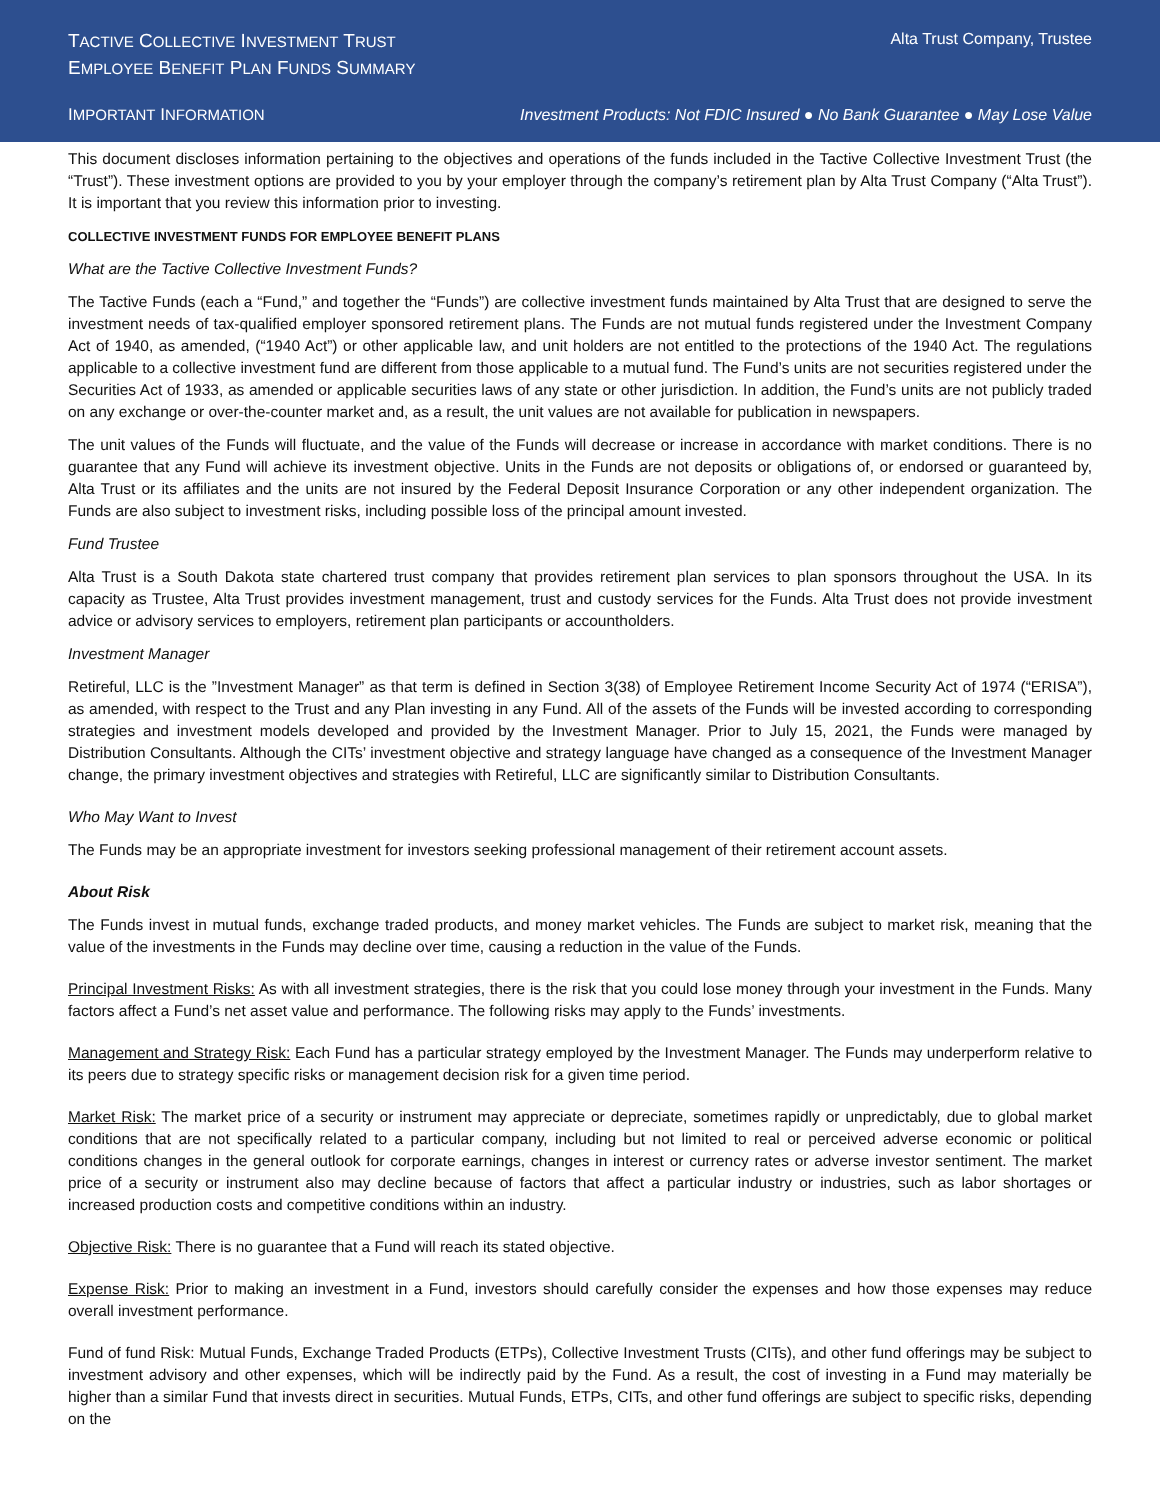TACTIVE COLLECTIVE INVESTMENT TRUST
EMPLOYEE BENEFIT PLAN FUNDS SUMMARY
Alta Trust Company, Trustee
IMPORTANT INFORMATION Investment Products: Not FDIC Insured ● No Bank Guarantee ● May Lose Value
This document discloses information pertaining to the objectives and operations of the funds included in the Tactive Collective Investment Trust (the “Trust”). These investment options are provided to you by your employer through the company’s retirement plan by Alta Trust Company (“Alta Trust”). It is important that you review this information prior to investing.
COLLECTIVE INVESTMENT FUNDS FOR EMPLOYEE BENEFIT PLANS
What are the Tactive Collective Investment Funds?
The Tactive Funds (each a “Fund,” and together the “Funds”) are collective investment funds maintained by Alta Trust that are designed to serve the investment needs of tax-qualified employer sponsored retirement plans. The Funds are not mutual funds registered under the Investment Company Act of 1940, as amended, (“1940 Act”) or other applicable law, and unit holders are not entitled to the protections of the 1940 Act. The regulations applicable to a collective investment fund are different from those applicable to a mutual fund. The Fund’s units are not securities registered under the Securities Act of 1933, as amended or applicable securities laws of any state or other jurisdiction. In addition, the Fund’s units are not publicly traded on any exchange or over-the-counter market and, as a result, the unit values are not available for publication in newspapers.
The unit values of the Funds will fluctuate, and the value of the Funds will decrease or increase in accordance with market conditions. There is no guarantee that any Fund will achieve its investment objective. Units in the Funds are not deposits or obligations of, or endorsed or guaranteed by, Alta Trust or its affiliates and the units are not insured by the Federal Deposit Insurance Corporation or any other independent organization. The Funds are also subject to investment risks, including possible loss of the principal amount invested.
Fund Trustee
Alta Trust is a South Dakota state chartered trust company that provides retirement plan services to plan sponsors throughout the USA. In its capacity as Trustee, Alta Trust provides investment management, trust and custody services for the Funds. Alta Trust does not provide investment advice or advisory services to employers, retirement plan participants or accountholders.
Investment Manager
Retireful, LLC is the ”Investment Manager” as that term is defined in Section 3(38) of Employee Retirement Income Security Act of 1974 (“ERISA”), as amended, with respect to the Trust and any Plan investing in any Fund. All of the assets of the Funds will be invested according to corresponding strategies and investment models developed and provided by the Investment Manager. Prior to July 15, 2021, the Funds were managed by Distribution Consultants. Although the CITs’ investment objective and strategy language have changed as a consequence of the Investment Manager change, the primary investment objectives and strategies with Retireful, LLC are significantly similar to Distribution Consultants.
Who May Want to Invest
The Funds may be an appropriate investment for investors seeking professional management of their retirement account assets.
About Risk
The Funds invest in mutual funds, exchange traded products, and money market vehicles. The Funds are subject to market risk, meaning that the value of the investments in the Funds may decline over time, causing a reduction in the value of the Funds.
Principal Investment Risks: As with all investment strategies, there is the risk that you could lose money through your investment in the Funds. Many factors affect a Fund’s net asset value and performance. The following risks may apply to the Funds’ investments.
Management and Strategy Risk: Each Fund has a particular strategy employed by the Investment Manager. The Funds may underperform relative to its peers due to strategy specific risks or management decision risk for a given time period.
Market Risk: The market price of a security or instrument may appreciate or depreciate, sometimes rapidly or unpredictably, due to global market conditions that are not specifically related to a particular company, including but not limited to real or perceived adverse economic or political conditions changes in the general outlook for corporate earnings, changes in interest or currency rates or adverse investor sentiment. The market price of a security or instrument also may decline because of factors that affect a particular industry or industries, such as labor shortages or increased production costs and competitive conditions within an industry.
Objective Risk: There is no guarantee that a Fund will reach its stated objective.
Expense Risk: Prior to making an investment in a Fund, investors should carefully consider the expenses and how those expenses may reduce overall investment performance.
Fund of fund Risk: Mutual Funds, Exchange Traded Products (ETPs), Collective Investment Trusts (CITs), and other fund offerings may be subject to investment advisory and other expenses, which will be indirectly paid by the Fund. As a result, the cost of investing in a Fund may materially be higher than a similar Fund that invests direct in securities. Mutual Funds, ETPs, CITs, and other fund offerings are subject to specific risks, depending on the